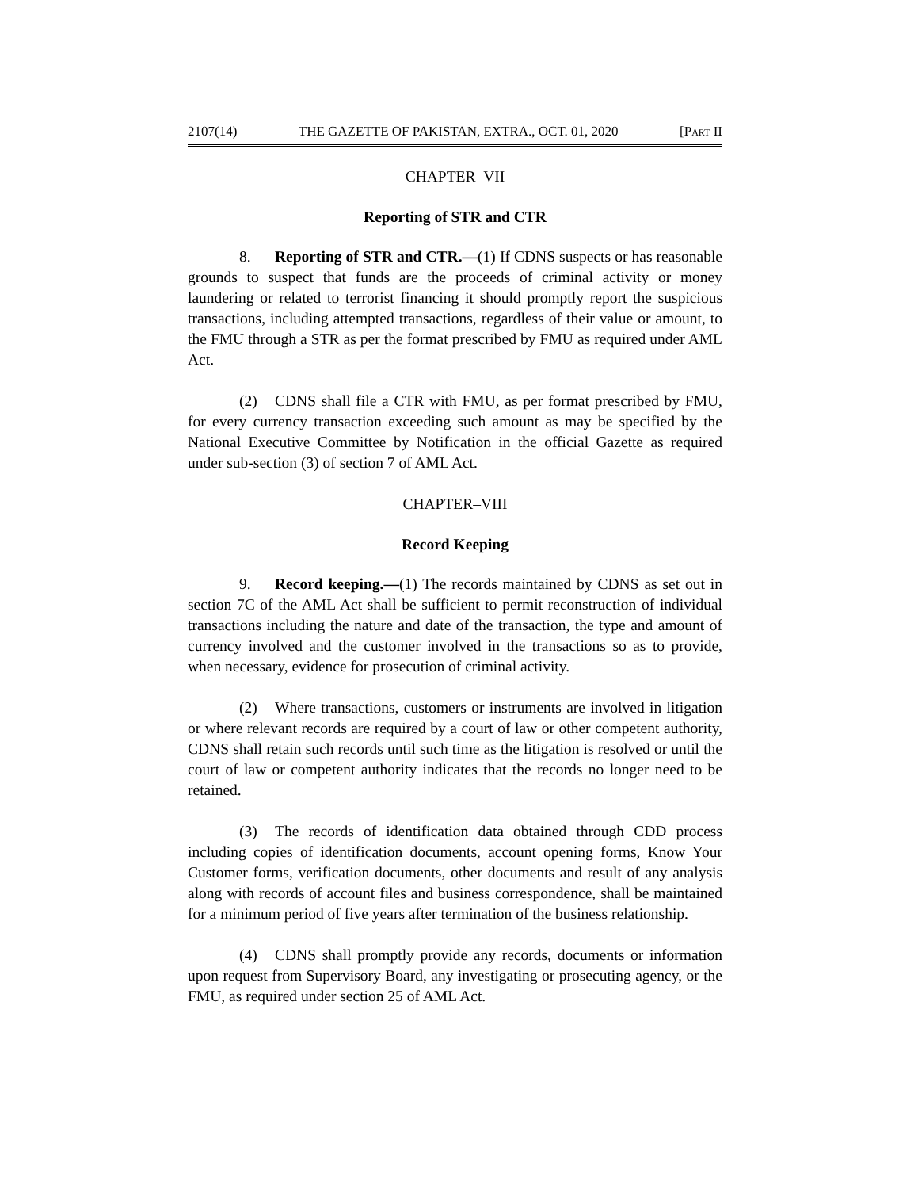2107(14) THE GAZETTE OF PAKISTAN, EXTRA., OCT. 01, 2020 [PART II
CHAPTER–VII
Reporting of STR and CTR
8. Reporting of STR and CTR.—(1) If CDNS suspects or has reasonable grounds to suspect that funds are the proceeds of criminal activity or money laundering or related to terrorist financing it should promptly report the suspicious transactions, including attempted transactions, regardless of their value or amount, to the FMU through a STR as per the format prescribed by FMU as required under AML Act.
(2) CDNS shall file a CTR with FMU, as per format prescribed by FMU, for every currency transaction exceeding such amount as may be specified by the National Executive Committee by Notification in the official Gazette as required under sub-section (3) of section 7 of AML Act.
CHAPTER–VIII
Record Keeping
9. Record keeping.—(1) The records maintained by CDNS as set out in section 7C of the AML Act shall be sufficient to permit reconstruction of individual transactions including the nature and date of the transaction, the type and amount of currency involved and the customer involved in the transactions so as to provide, when necessary, evidence for prosecution of criminal activity.
(2) Where transactions, customers or instruments are involved in litigation or where relevant records are required by a court of law or other competent authority, CDNS shall retain such records until such time as the litigation is resolved or until the court of law or competent authority indicates that the records no longer need to be retained.
(3) The records of identification data obtained through CDD process including copies of identification documents, account opening forms, Know Your Customer forms, verification documents, other documents and result of any analysis along with records of account files and business correspondence, shall be maintained for a minimum period of five years after termination of the business relationship.
(4) CDNS shall promptly provide any records, documents or information upon request from Supervisory Board, any investigating or prosecuting agency, or the FMU, as required under section 25 of AML Act.